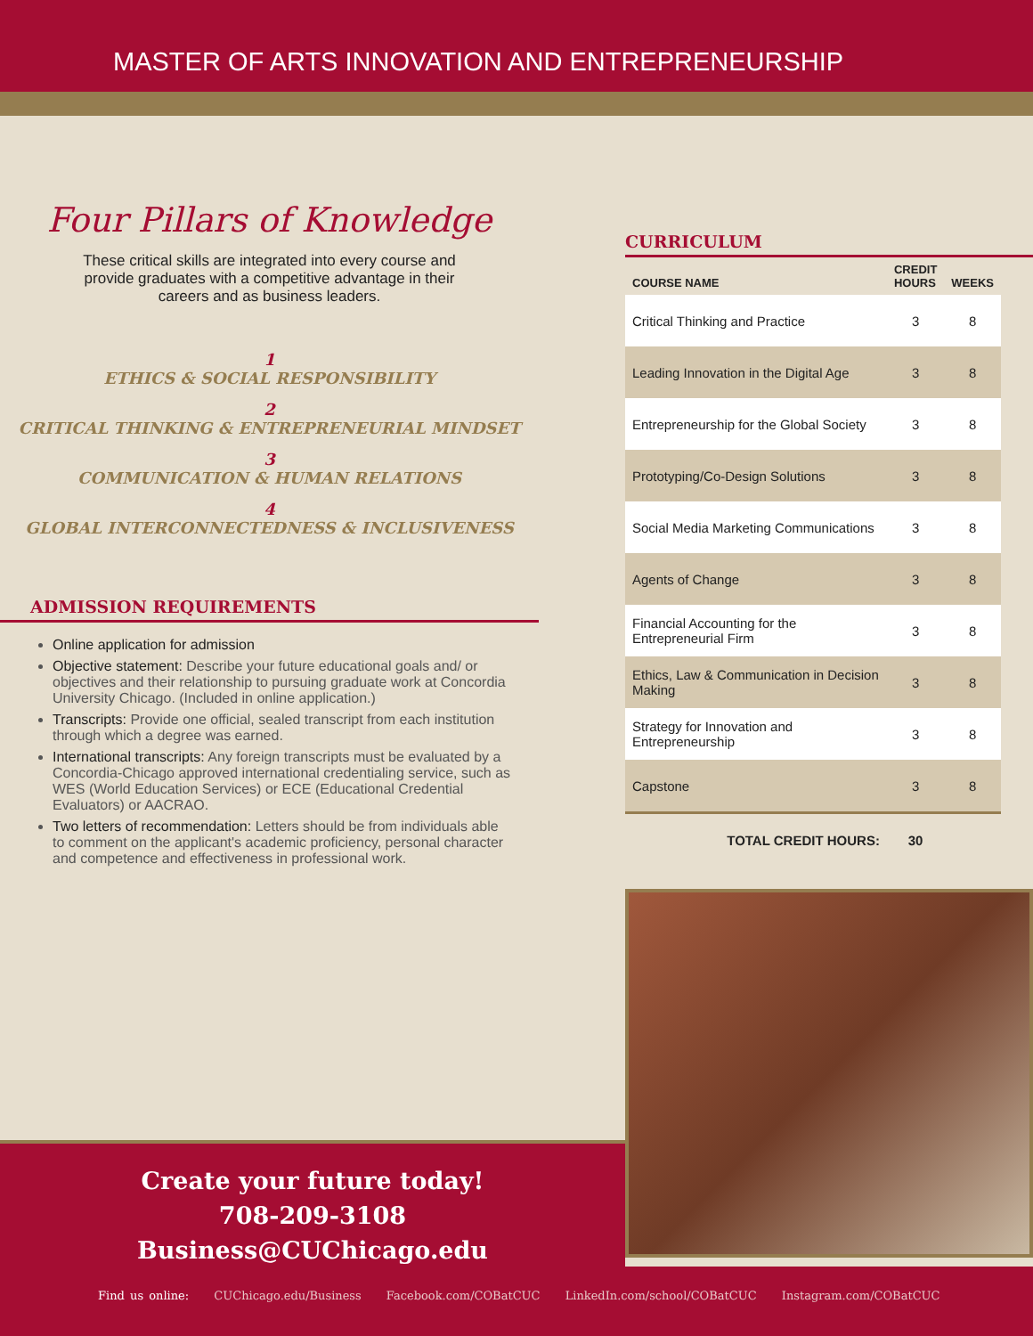MASTER OF ARTS INNOVATION AND ENTREPRENEURSHIP
Four Pillars of Knowledge
These critical skills are integrated into every course and provide graduates with a competitive advantage in their careers and as business leaders.
1
ETHICS & SOCIAL RESPONSIBILITY
2
CRITICAL THINKING & ENTREPRENEURIAL MINDSET
3
COMMUNICATION & HUMAN RELATIONS
4
GLOBAL INTERCONNECTEDNESS & INCLUSIVENESS
ADMISSION REQUIREMENTS
Online application for admission
Objective statement: Describe your future educational goals and/ or objectives and their relationship to pursuing graduate work at Concordia University Chicago. (Included in online application.)
Transcripts: Provide one official, sealed transcript from each institution through which a degree was earned.
International transcripts: Any foreign transcripts must be evaluated by a Concordia-Chicago approved international credentialing service, such as WES (World Education Services) or ECE (Educational Credential Evaluators) or AACRAO.
Two letters of recommendation: Letters should be from individuals able to comment on the applicant's academic proficiency, personal character and competence and effectiveness in professional work.
CURRICULUM
| COURSE NAME | CREDIT HOURS | WEEKS |
| --- | --- | --- |
| Critical Thinking and Practice | 3 | 8 |
| Leading Innovation in the Digital Age | 3 | 8 |
| Entrepreneurship for the Global Society | 3 | 8 |
| Prototyping/Co-Design Solutions | 3 | 8 |
| Social Media Marketing Communications | 3 | 8 |
| Agents of Change | 3 | 8 |
| Financial Accounting for the Entrepreneurial Firm | 3 | 8 |
| Ethics, Law & Communication in Decision Making | 3 | 8 |
| Strategy for Innovation and Entrepreneurship | 3 | 8 |
| Capstone | 3 | 8 |
| TOTAL CREDIT HOURS: | 30 | |
Create your future today!
708-209-3108
Business@CUChicago.edu
Find us online: CUChicago.edu/Business Facebook.com/COBatCUC LinkedIn.com/school/COBatCUC Instagram.com/COBatCUC